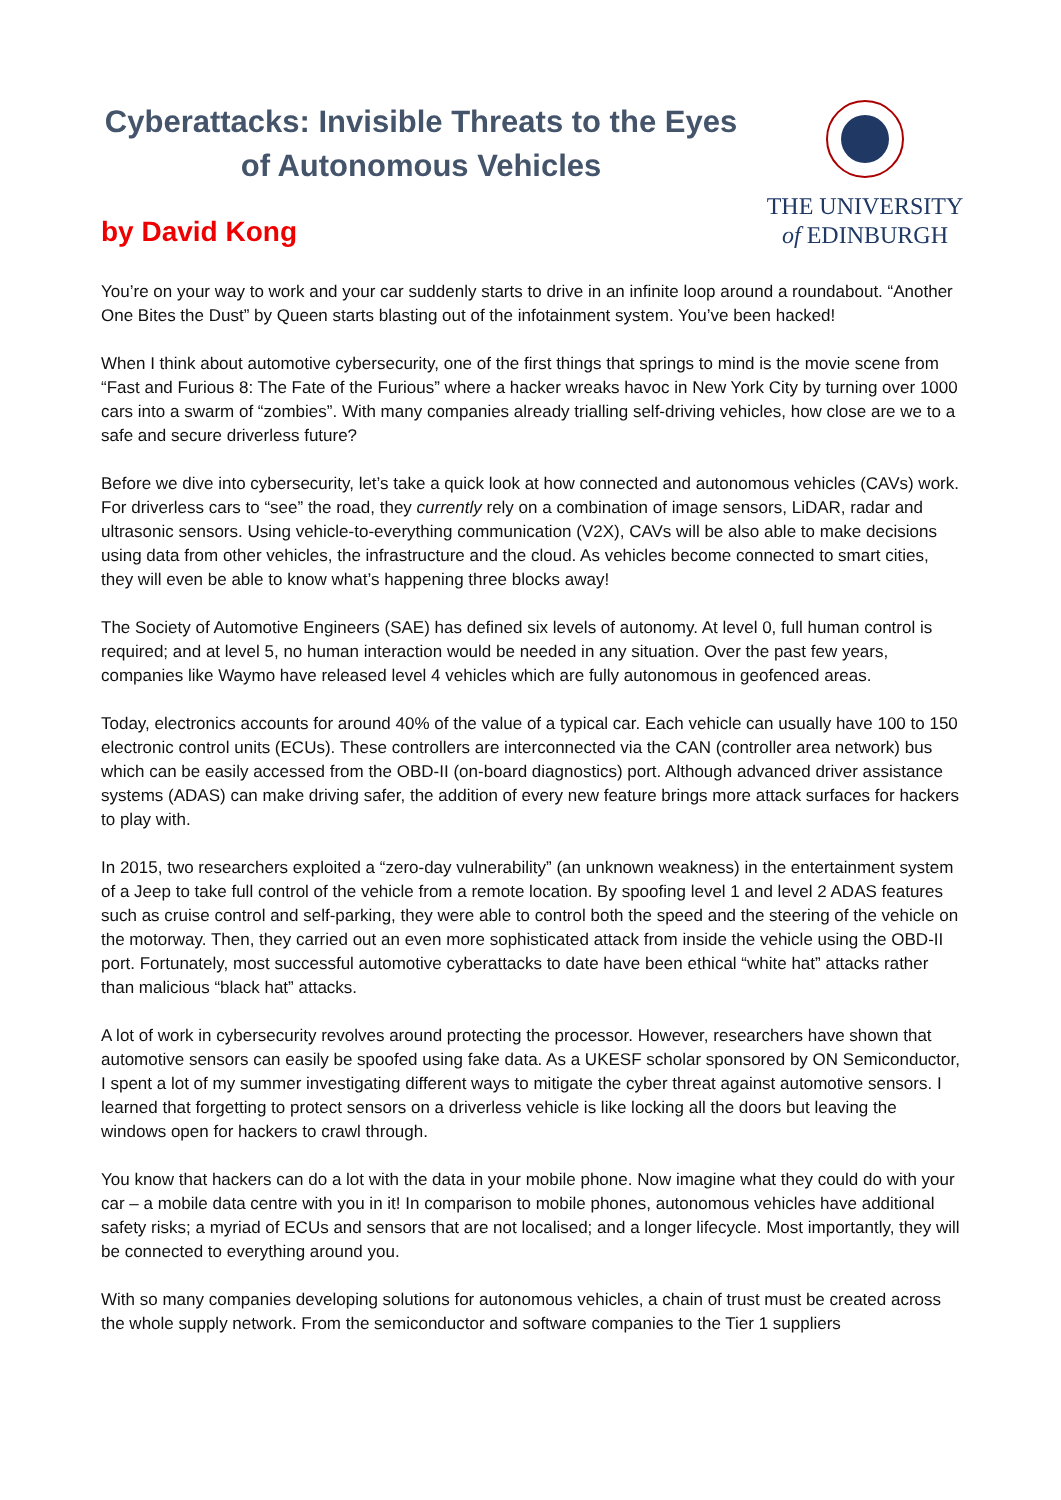Cyberattacks: Invisible Threats to the Eyes of Autonomous Vehicles
by David Kong
THE UNIVERSITY
of EDINBURGH
You’re on your way to work and your car suddenly starts to drive in an infinite loop around a roundabout. “Another One Bites the Dust” by Queen starts blasting out of the infotainment system. You’ve been hacked!
When I think about automotive cybersecurity, one of the first things that springs to mind is the movie scene from “Fast and Furious 8: The Fate of the Furious” where a hacker wreaks havoc in New York City by turning over 1000 cars into a swarm of “zombies”. With many companies already trialling self-driving vehicles, how close are we to a safe and secure driverless future?
Before we dive into cybersecurity, let’s take a quick look at how connected and autonomous vehicles (CAVs) work. For driverless cars to “see” the road, they currently rely on a combination of image sensors, LiDAR, radar and ultrasonic sensors. Using vehicle-to-everything communication (V2X), CAVs will be also able to make decisions using data from other vehicles, the infrastructure and the cloud. As vehicles become connected to smart cities, they will even be able to know what’s happening three blocks away!
The Society of Automotive Engineers (SAE) has defined six levels of autonomy. At level 0, full human control is required; and at level 5, no human interaction would be needed in any situation. Over the past few years, companies like Waymo have released level 4 vehicles which are fully autonomous in geofenced areas.
Today, electronics accounts for around 40% of the value of a typical car. Each vehicle can usually have 100 to 150 electronic control units (ECUs). These controllers are interconnected via the CAN (controller area network) bus which can be easily accessed from the OBD-II (on-board diagnostics) port. Although advanced driver assistance systems (ADAS) can make driving safer, the addition of every new feature brings more attack surfaces for hackers to play with.
In 2015, two researchers exploited a “zero-day vulnerability” (an unknown weakness) in the entertainment system of a Jeep to take full control of the vehicle from a remote location. By spoofing level 1 and level 2 ADAS features such as cruise control and self-parking, they were able to control both the speed and the steering of the vehicle on the motorway. Then, they carried out an even more sophisticated attack from inside the vehicle using the OBD-II port. Fortunately, most successful automotive cyberattacks to date have been ethical “white hat” attacks rather than malicious “black hat” attacks.
A lot of work in cybersecurity revolves around protecting the processor. However, researchers have shown that automotive sensors can easily be spoofed using fake data. As a UKESF scholar sponsored by ON Semiconductor, I spent a lot of my summer investigating different ways to mitigate the cyber threat against automotive sensors. I learned that forgetting to protect sensors on a driverless vehicle is like locking all the doors but leaving the windows open for hackers to crawl through.
You know that hackers can do a lot with the data in your mobile phone. Now imagine what they could do with your car – a mobile data centre with you in it! In comparison to mobile phones, autonomous vehicles have additional safety risks; a myriad of ECUs and sensors that are not localised; and a longer lifecycle. Most importantly, they will be connected to everything around you.
With so many companies developing solutions for autonomous vehicles, a chain of trust must be created across the whole supply network. From the semiconductor and software companies to the Tier 1 suppliers